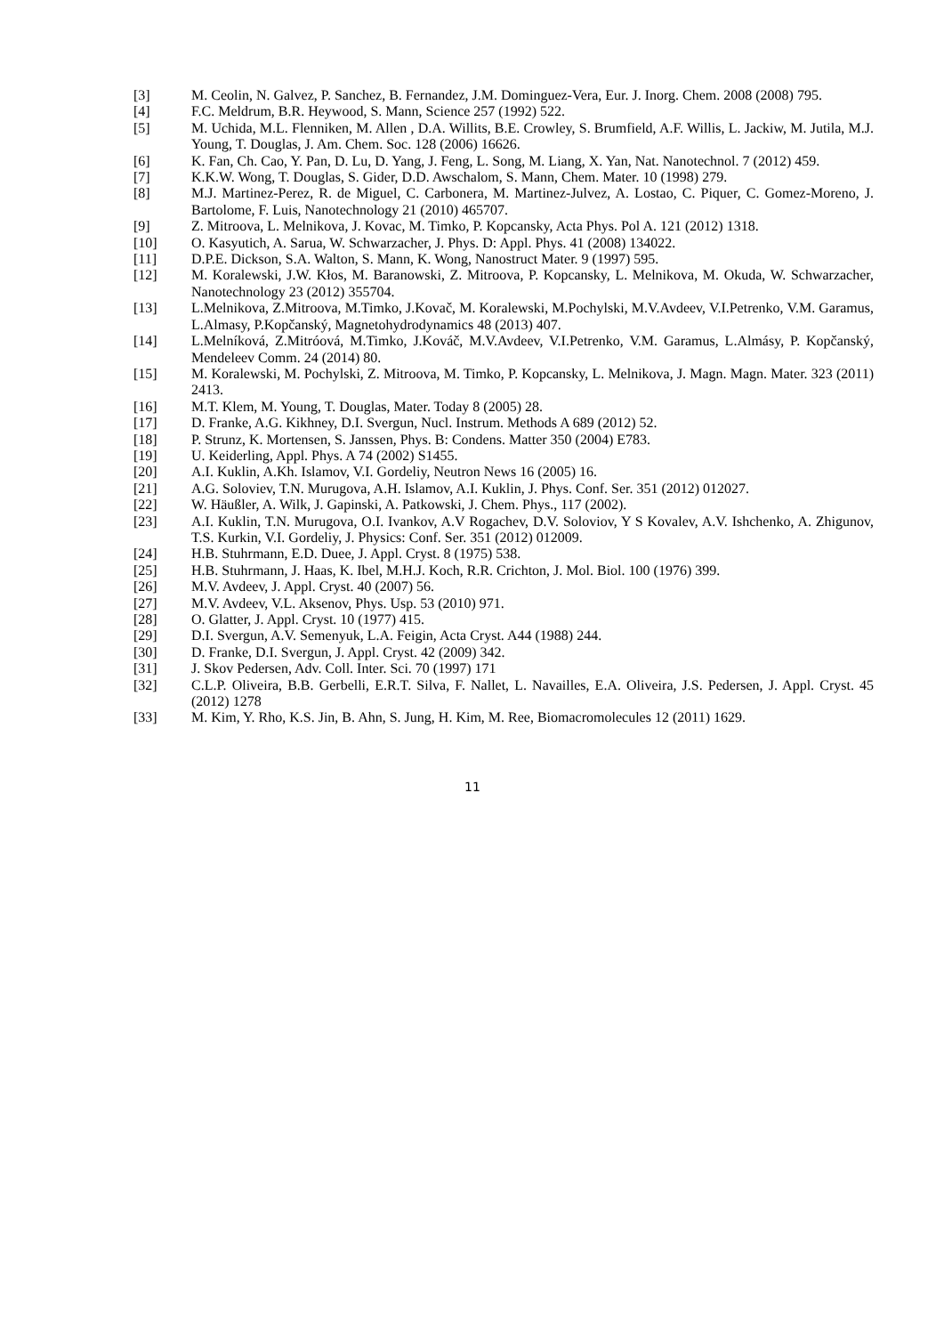[3] M. Ceolin, N. Galvez, P. Sanchez, B. Fernandez, J.M. Dominguez-Vera, Eur. J. Inorg. Chem. 2008 (2008) 795.
[4] F.C. Meldrum, B.R. Heywood, S. Mann, Science 257 (1992) 522.
[5] M. Uchida, M.L. Flenniken, M. Allen , D.A. Willits, B.E. Crowley, S. Brumfield, A.F. Willis, L. Jackiw, M. Jutila, M.J. Young, T. Douglas, J. Am. Chem. Soc. 128 (2006) 16626.
[6] K. Fan, Ch. Cao, Y. Pan, D. Lu, D. Yang, J. Feng, L. Song, M. Liang, X. Yan, Nat. Nanotechnol. 7 (2012) 459.
[7] K.K.W. Wong, T. Douglas, S. Gider, D.D. Awschalom, S. Mann, Chem. Mater. 10 (1998) 279.
[8] M.J. Martinez-Perez, R. de Miguel, C. Carbonera, M. Martinez-Julvez, A. Lostao, C. Piquer, C. Gomez-Moreno, J. Bartolome, F. Luis, Nanotechnology 21 (2010) 465707.
[9] Z. Mitroova, L. Melnikova, J. Kovac, M. Timko, P. Kopcansky, Acta Phys. Pol A. 121 (2012) 1318.
[10] O. Kasyutich, A. Sarua, W. Schwarzacher, J. Phys. D: Appl. Phys. 41 (2008) 134022.
[11] D.P.E. Dickson, S.A. Walton, S. Mann, K. Wong, Nanostruct Mater. 9 (1997) 595.
[12] M. Koralewski, J.W. Kłos, M. Baranowski, Z. Mitroova, P. Kopcansky, L. Melnikova, M. Okuda, W. Schwarzacher, Nanotechnology 23 (2012) 355704.
[13] L.Melnikova, Z.Mitroova, M.Timko, J.Kovač, M. Koralewski, M.Pochylski, M.V.Avdeev, V.I.Petrenko, V.M. Garamus, L.Almasy, P.Kopčanský, Magnetohydrodynamics 48 (2013) 407.
[14] L.Melníková, Z.Mitróová, M.Timko, J.Kováč, M.V.Avdeev, V.I.Petrenko, V.M. Garamus, L.Almásy, P. Kopčanský, Mendeleev Comm. 24 (2014) 80.
[15] M. Koralewski, M. Pochylski, Z. Mitroova, M. Timko, P. Kopcansky, L. Melnikova, J. Magn. Magn. Mater. 323 (2011) 2413.
[16] M.T. Klem, M. Young, T. Douglas, Mater. Today 8 (2005) 28.
[17] D. Franke, A.G. Kikhney, D.I. Svergun, Nucl. Instrum. Methods A 689 (2012) 52.
[18] P. Strunz, K. Mortensen, S. Janssen, Phys. B: Condens. Matter 350 (2004) E783.
[19] U. Keiderling, Appl. Phys. A 74 (2002) S1455.
[20] A.I. Kuklin, A.Kh. Islamov, V.I. Gordeliy, Neutron News 16 (2005) 16.
[21] A.G. Soloviev, T.N. Murugova, A.H. Islamov, A.I. Kuklin, J. Phys. Conf. Ser. 351 (2012) 012027.
[22] W. Häußler, A. Wilk, J. Gapinski, A. Patkowski, J. Chem. Phys., 117 (2002).
[23] A.I. Kuklin, T.N. Murugova, O.I. Ivankov, A.V Rogachev, D.V. Soloviov, Y S Kovalev, A.V. Ishchenko, A. Zhigunov, T.S. Kurkin, V.I. Gordeliy, J. Physics: Conf. Ser. 351 (2012) 012009.
[24] H.B. Stuhrmann, E.D. Duee, J. Appl. Cryst. 8 (1975) 538.
[25] H.B. Stuhrmann, J. Haas, K. Ibel, M.H.J. Koch, R.R. Crichton, J. Mol. Biol. 100 (1976) 399.
[26] M.V. Avdeev, J. Appl. Cryst. 40 (2007) 56.
[27] M.V. Avdeev, V.L. Aksenov, Phys. Usp. 53 (2010) 971.
[28] O. Glatter, J. Appl. Cryst. 10 (1977) 415.
[29] D.I. Svergun, A.V. Semenyuk, L.A. Feigin, Acta Cryst. A44 (1988) 244.
[30] D. Franke, D.I. Svergun, J. Appl. Cryst. 42 (2009) 342.
[31] J. Skov Pedersen, Adv. Coll. Inter. Sci. 70 (1997) 171
[32] C.L.P. Oliveira, B.B. Gerbelli, E.R.T. Silva, F. Nallet, L. Navailles, E.A. Oliveira, J.S. Pedersen, J. Appl. Cryst. 45 (2012) 1278
[33] M. Kim, Y. Rho, K.S. Jin, B. Ahn, S. Jung, H. Kim, M. Ree, Biomacromolecules 12 (2011) 1629.
11